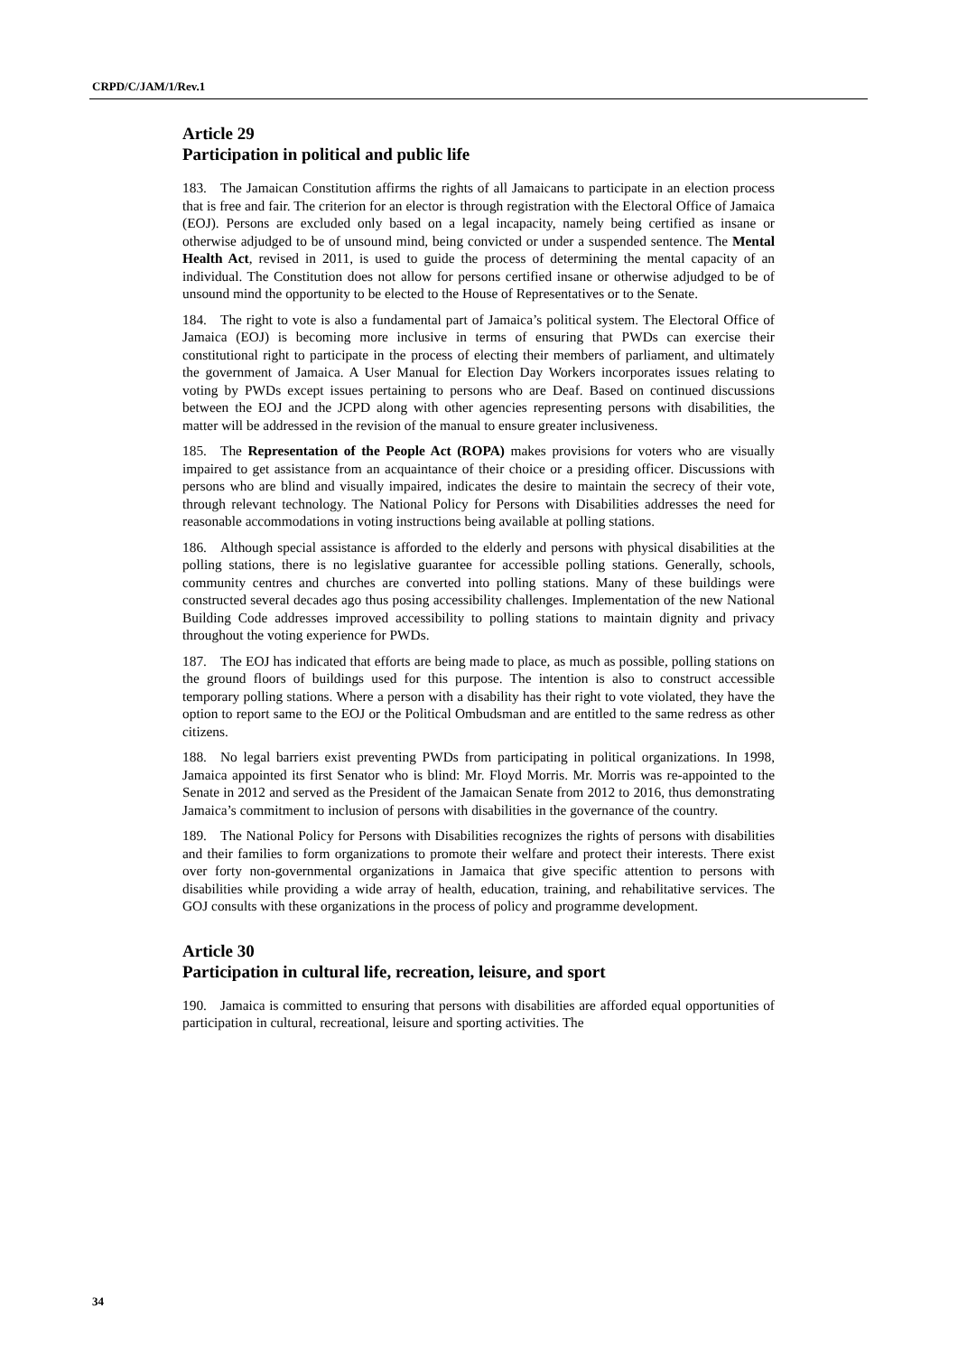CRPD/C/JAM/1/Rev.1
Article 29
Participation in political and public life
183. The Jamaican Constitution affirms the rights of all Jamaicans to participate in an election process that is free and fair. The criterion for an elector is through registration with the Electoral Office of Jamaica (EOJ). Persons are excluded only based on a legal incapacity, namely being certified as insane or otherwise adjudged to be of unsound mind, being convicted or under a suspended sentence. The Mental Health Act, revised in 2011, is used to guide the process of determining the mental capacity of an individual. The Constitution does not allow for persons certified insane or otherwise adjudged to be of unsound mind the opportunity to be elected to the House of Representatives or to the Senate.
184. The right to vote is also a fundamental part of Jamaica’s political system. The Electoral Office of Jamaica (EOJ) is becoming more inclusive in terms of ensuring that PWDs can exercise their constitutional right to participate in the process of electing their members of parliament, and ultimately the government of Jamaica. A User Manual for Election Day Workers incorporates issues relating to voting by PWDs except issues pertaining to persons who are Deaf. Based on continued discussions between the EOJ and the JCPD along with other agencies representing persons with disabilities, the matter will be addressed in the revision of the manual to ensure greater inclusiveness.
185. The Representation of the People Act (ROPA) makes provisions for voters who are visually impaired to get assistance from an acquaintance of their choice or a presiding officer. Discussions with persons who are blind and visually impaired, indicates the desire to maintain the secrecy of their vote, through relevant technology. The National Policy for Persons with Disabilities addresses the need for reasonable accommodations in voting instructions being available at polling stations.
186. Although special assistance is afforded to the elderly and persons with physical disabilities at the polling stations, there is no legislative guarantee for accessible polling stations. Generally, schools, community centres and churches are converted into polling stations. Many of these buildings were constructed several decades ago thus posing accessibility challenges. Implementation of the new National Building Code addresses improved accessibility to polling stations to maintain dignity and privacy throughout the voting experience for PWDs.
187. The EOJ has indicated that efforts are being made to place, as much as possible, polling stations on the ground floors of buildings used for this purpose. The intention is also to construct accessible temporary polling stations. Where a person with a disability has their right to vote violated, they have the option to report same to the EOJ or the Political Ombudsman and are entitled to the same redress as other citizens.
188. No legal barriers exist preventing PWDs from participating in political organizations. In 1998, Jamaica appointed its first Senator who is blind: Mr. Floyd Morris. Mr. Morris was re-appointed to the Senate in 2012 and served as the President of the Jamaican Senate from 2012 to 2016, thus demonstrating Jamaica’s commitment to inclusion of persons with disabilities in the governance of the country.
189. The National Policy for Persons with Disabilities recognizes the rights of persons with disabilities and their families to form organizations to promote their welfare and protect their interests. There exist over forty non-governmental organizations in Jamaica that give specific attention to persons with disabilities while providing a wide array of health, education, training, and rehabilitative services. The GOJ consults with these organizations in the process of policy and programme development.
Article 30
Participation in cultural life, recreation, leisure, and sport
190. Jamaica is committed to ensuring that persons with disabilities are afforded equal opportunities of participation in cultural, recreational, leisure and sporting activities. The
34